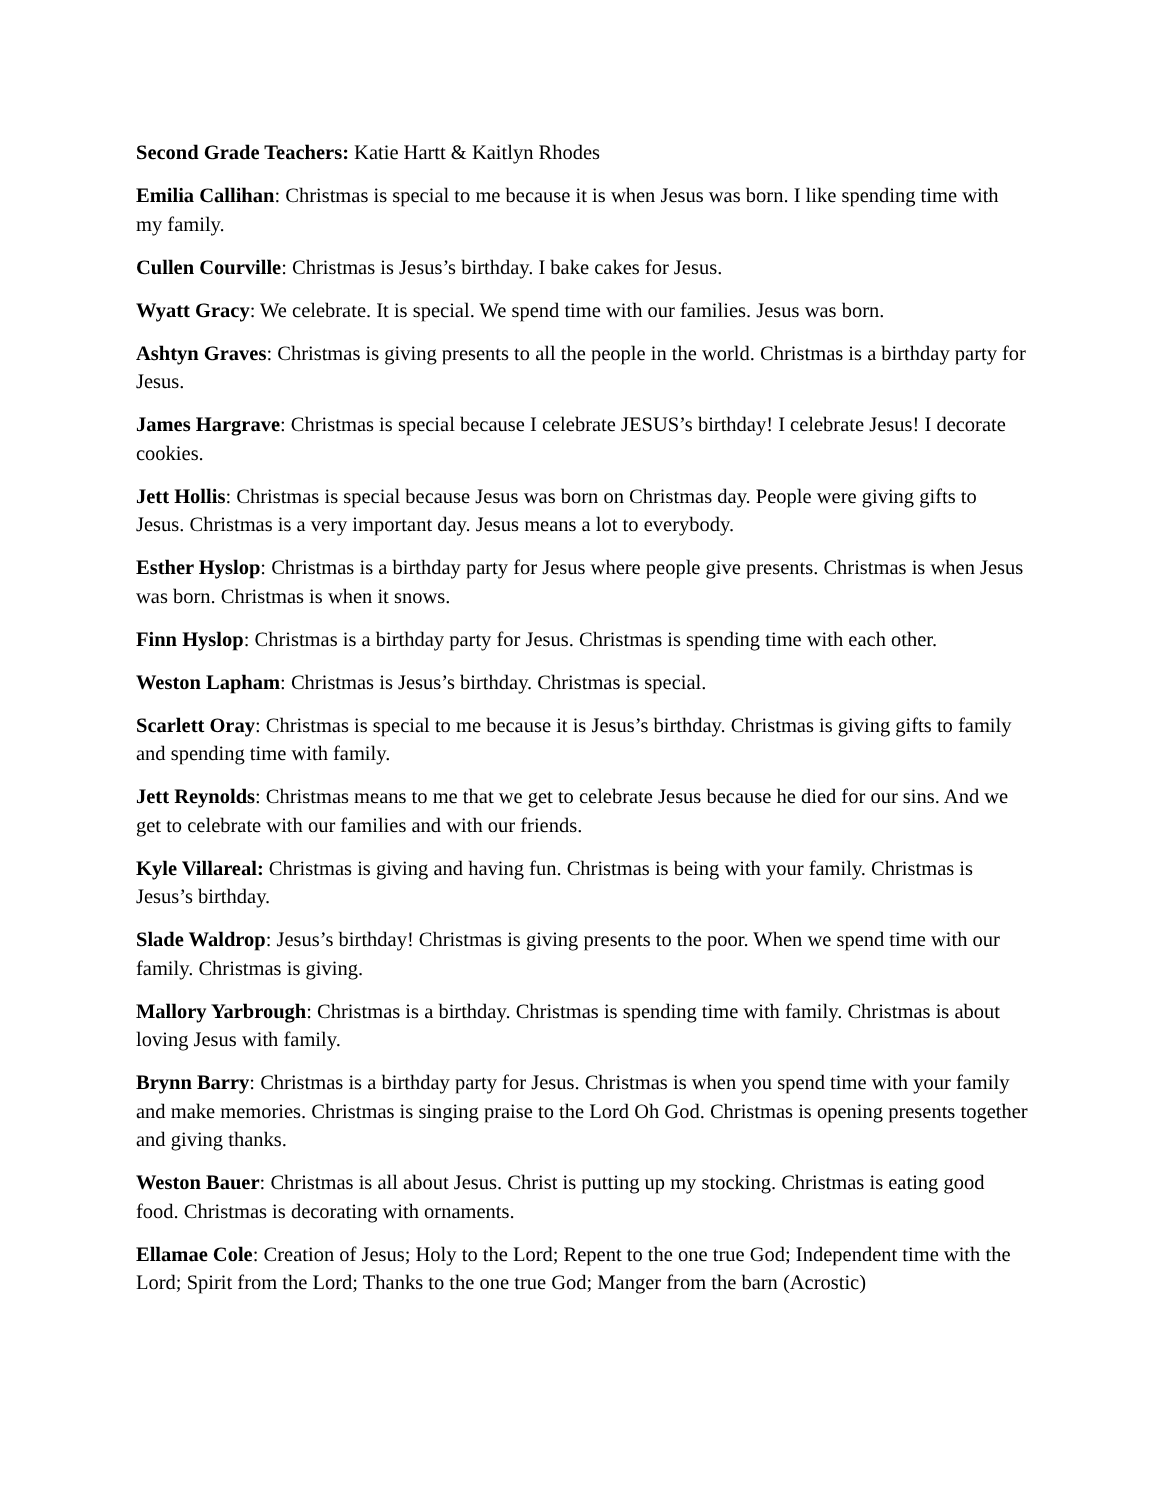Second Grade Teachers: Katie Hartt & Kaitlyn Rhodes
Emilia Callihan: Christmas is special to me because it is when Jesus was born. I like spending time with my family.
Cullen Courville: Christmas is Jesus’s birthday. I bake cakes for Jesus.
Wyatt Gracy: We celebrate. It is special. We spend time with our families. Jesus was born.
Ashtyn Graves: Christmas is giving presents to all the people in the world. Christmas is a birthday party for Jesus.
James Hargrave: Christmas is special because I celebrate JESUS’s birthday! I celebrate Jesus! I decorate cookies.
Jett Hollis: Christmas is special because Jesus was born on Christmas day. People were giving gifts to Jesus. Christmas is a very important day. Jesus means a lot to everybody.
Esther Hyslop: Christmas is a birthday party for Jesus where people give presents. Christmas is when Jesus was born. Christmas is when it snows.
Finn Hyslop: Christmas is a birthday party for Jesus. Christmas is spending time with each other.
Weston Lapham: Christmas is Jesus’s birthday. Christmas is special.
Scarlett Oray: Christmas is special to me because it is Jesus’s birthday. Christmas is giving gifts to family and spending time with family.
Jett Reynolds: Christmas means to me that we get to celebrate Jesus because he died for our sins. And we get to celebrate with our families and with our friends.
Kyle Villareal: Christmas is giving and having fun. Christmas is being with your family. Christmas is Jesus’s birthday.
Slade Waldrop: Jesus’s birthday! Christmas is giving presents to the poor. When we spend time with our family. Christmas is giving.
Mallory Yarbrough: Christmas is a birthday. Christmas is spending time with family. Christmas is about loving Jesus with family.
Brynn Barry: Christmas is a birthday party for Jesus. Christmas is when you spend time with your family and make memories. Christmas is singing praise to the Lord Oh God. Christmas is opening presents together and giving thanks.
Weston Bauer: Christmas is all about Jesus. Christ is putting up my stocking. Christmas is eating good food. Christmas is decorating with ornaments.
Ellamae Cole: Creation of Jesus; Holy to the Lord; Repent to the one true God; Independent time with the Lord; Spirit from the Lord; Thanks to the one true God; Manger from the barn (Acrostic)